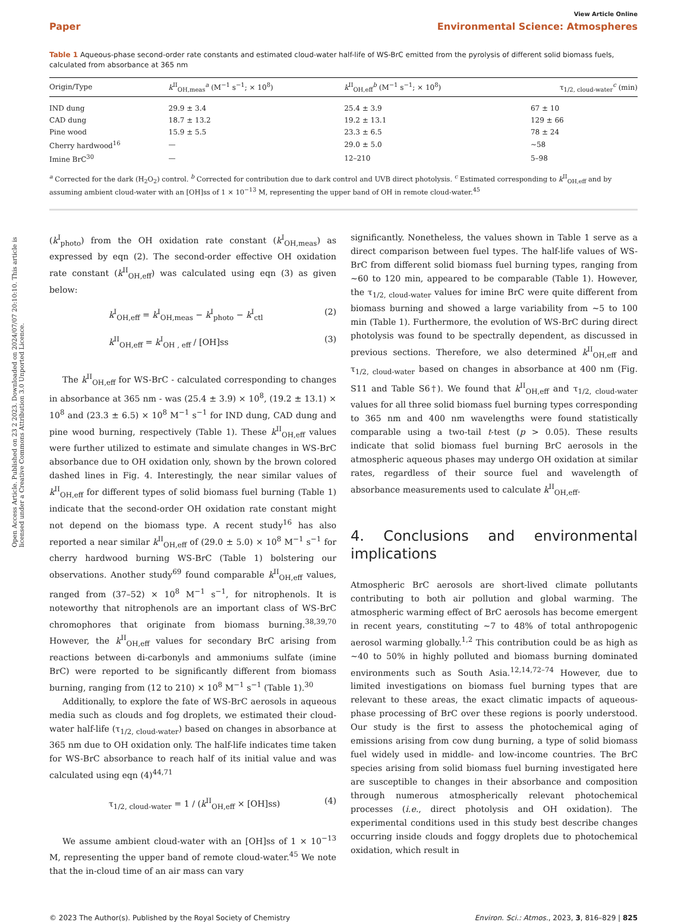Open Access Article. Published on 23 2 2023. Downloaded on 2024/07/07 20:10:10. This article is licensed under a Creative Commons Attribution 3.0 Unported Licence.
View Article Online
Paper Environmental Science: Atmospheres
Table 1 Aqueous-phase second-order rate constants and estimated cloud-water half-life of WS-BrC emitted from the pyrolysis of different solid biomass fuels, calculated from absorbance at 365 nm
| Origin/Type | k<sup>II</sup><sub>OH,meas</sub><sup>a</sup> (M<sup>−1</sup> s<sup>−1</sup>; × 10<sup>8</sup>) | k<sup>II</sup><sub>OH,eff</sub><sup>b</sup> (M<sup>−1</sup> s<sup>−1</sup>; × 10<sup>8</sup>) | τ<sub>1/2, cloud-water</sub><sup>c</sup> (min) |
| --- | --- | --- | --- |
| IND dung | 29.9 ± 3.4 | 25.4 ± 3.9 | 67 ± 10 |
| CAD dung | 18.7 ± 13.2 | 19.2 ± 13.1 | 129 ± 66 |
| Pine wood | 15.9 ± 5.5 | 23.3 ± 6.5 | 78 ± 24 |
| Cherry hardwood<sup>16</sup> | — | 29.0 ± 5.0 | ∼58 |
| Imine BrC<sup>30</sup> | — | 12–210 | 5–98 |
<sup>a</sup> Corrected for the dark (H<sub>2</sub>O<sub>2</sub>) control. <sup>b</sup> Corrected for contribution due to dark control and UVB direct photolysis. <sup>c</sup> Estimated corresponding to k<sup>II</sup><sub>OH,eff</sub> and by assuming ambient cloud-water with an [OH]ss of 1 × 10<sup>−13</sup> M, representing the upper band of OH in remote cloud-water.<sup>45</sup>
(k<sup>I</sup><sub>photo</sub>) from the OH oxidation rate constant (k<sup>I</sup><sub>OH,meas</sub>) as expressed by eqn (2). The second-order effective OH oxidation rate constant (k<sup>II</sup><sub>OH,eff</sub>) was calculated using eqn (3) as given below:
k<sup>I</sup><sub>OH,eff</sub> = k<sup>I</sup><sub>OH,meas</sub> − k<sup>I</sup><sub>photo</sub> − k<sup>I</sup><sub>ctl</sub> (2)
k<sup>II</sup><sub>OH,eff</sub> = k<sup>I</sup><sub>OH , eff</sub> / [OH]ss (3)
The k<sup>II</sup><sub>OH,eff</sub> for WS-BrC - calculated corresponding to changes in absorbance at 365 nm - was (25.4 ± 3.9) × 10<sup>8</sup>, (19.2 ± 13.1) × 10<sup>8</sup> and (23.3 ± 6.5) × 10<sup>8</sup> M<sup>−1</sup> s<sup>−1</sup> for IND dung, CAD dung and pine wood burning, respectively (Table 1). These k<sup>II</sup><sub>OH,eff</sub> values were further utilized to estimate and simulate changes in WS-BrC absorbance due to OH oxidation only, shown by the brown colored dashed lines in Fig. 4. Interestingly, the near similar values of k<sup>II</sup><sub>OH,eff</sub> for different types of solid biomass fuel burning (Table 1) indicate that the second-order OH oxidation rate constant might not depend on the biomass type. A recent study<sup>16</sup> has also reported a near similar k<sup>II</sup><sub>OH,eff</sub> of (29.0 ± 5.0) × 10<sup>8</sup> M<sup>−1</sup> s<sup>−1</sup> for cherry hardwood burning WS-BrC (Table 1) bolstering our observations. Another study<sup>69</sup> found comparable k<sup>II</sup><sub>OH,eff</sub> values, ranged from (37–52) × 10<sup>8</sup> M<sup>−1</sup> s<sup>−1</sup>, for nitrophenols. It is noteworthy that nitrophenols are an important class of WS-BrC chromophores that originate from biomass burning.<sup>38,39,70</sup> However, the k<sup>II</sup><sub>OH,eff</sub> values for secondary BrC arising from reactions between di-carbonyls and ammoniums sulfate (imine BrC) were reported to be significantly different from biomass burning, ranging from (12 to 210) × 10<sup>8</sup> M<sup>−1</sup> s<sup>−1</sup> (Table 1).<sup>30</sup>
Additionally, to explore the fate of WS-BrC aerosols in aqueous media such as clouds and fog droplets, we estimated their cloud-water half-life (τ<sub>1/2, cloud-water</sub>) based on changes in absorbance at 365 nm due to OH oxidation only. The half-life indicates time taken for WS-BrC absorbance to reach half of its initial value and was calculated using eqn (4)<sup>44,71</sup>
τ<sub>1/2, cloud-water</sub> = 1 / (k<sup>II</sup><sub>OH,eff</sub> × [OH]ss) (4)
We assume ambient cloud-water with an [OH]ss of 1 × 10<sup>−13</sup> M, representing the upper band of remote cloud-water.<sup>45</sup> We note that the in-cloud time of an air mass can vary
significantly. Nonetheless, the values shown in Table 1 serve as a direct comparison between fuel types. The half-life values of WS-BrC from different solid biomass fuel burning types, ranging from ∼60 to 120 min, appeared to be comparable (Table 1). However, the τ<sub>1/2, cloud-water</sub> values for imine BrC were quite different from biomass burning and showed a large variability from ∼5 to 100 min (Table 1). Furthermore, the evolution of WS-BrC during direct photolysis was found to be spectrally dependent, as discussed in previous sections. Therefore, we also determined k<sup>II</sup><sub>OH,eff</sub> and τ<sub>1/2, cloud-water</sub> based on changes in absorbance at 400 nm (Fig. S11 and Table S6†). We found that k<sup>II</sup><sub>OH,eff</sub> and τ<sub>1/2, cloud-water</sub> values for all three solid biomass fuel burning types corresponding to 365 nm and 400 nm wavelengths were found statistically comparable using a two-tail t-test (p > 0.05). These results indicate that solid biomass fuel burning BrC aerosols in the atmospheric aqueous phases may undergo OH oxidation at similar rates, regardless of their source fuel and wavelength of absorbance measurements used to calculate k<sup>II</sup><sub>OH,eff</sub>.
4. Conclusions and environmental implications
Atmospheric BrC aerosols are short-lived climate pollutants contributing to both air pollution and global warming. The atmospheric warming effect of BrC aerosols has become emergent in recent years, constituting ∼7 to 48% of total anthropogenic aerosol warming globally.<sup>1,2</sup> This contribution could be as high as ∼40 to 50% in highly polluted and biomass burning dominated environments such as South Asia.<sup>12,14,72–74</sup> However, due to limited investigations on biomass fuel burning types that are relevant to these areas, the exact climatic impacts of aqueous-phase processing of BrC over these regions is poorly understood. Our study is the first to assess the photochemical aging of emissions arising from cow dung burning, a type of solid biomass fuel widely used in middle- and low-income countries. The BrC species arising from solid biomass fuel burning investigated here are susceptible to changes in their absorbance and composition through numerous atmospherically relevant photochemical processes (i.e., direct photolysis and OH oxidation). The experimental conditions used in this study best describe changes occurring inside clouds and foggy droplets due to photochemical oxidation, which result in
© 2023 The Author(s). Published by the Royal Society of Chemistry Environ. Sci.: Atmos., 2023, 3, 816–829 | 825